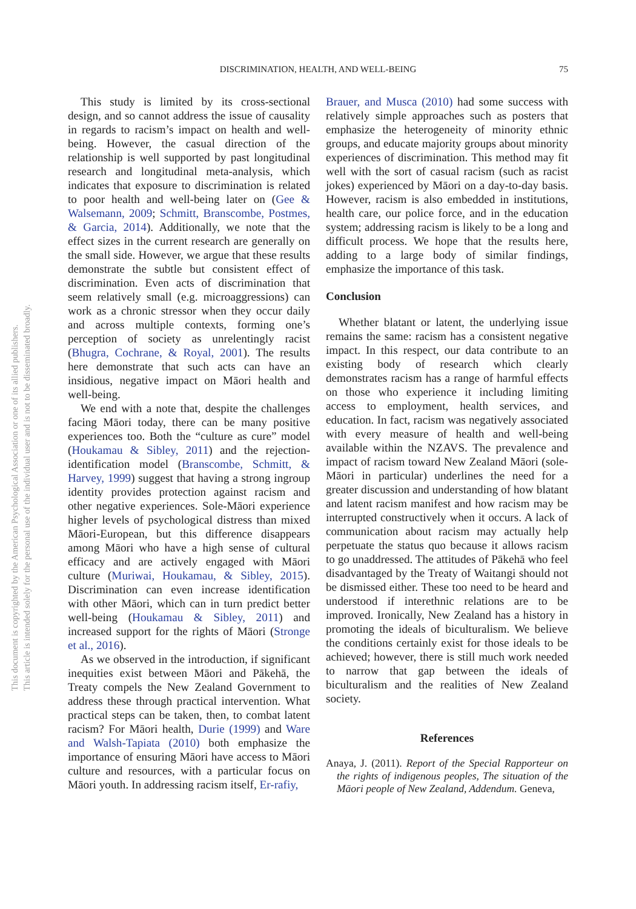DISCRIMINATION, HEALTH, AND WELL-BEING
75
This study is limited by its cross-sectional design, and so cannot address the issue of causality in regards to racism’s impact on health and well-being. However, the casual direction of the relationship is well supported by past longitudinal research and longitudinal meta-analysis, which indicates that exposure to discrimination is related to poor health and well-being later on (Gee & Walsemann, 2009; Schmitt, Branscombe, Postmes, & Garcia, 2014). Additionally, we note that the effect sizes in the current research are generally on the small side. However, we argue that these results demonstrate the subtle but consistent effect of discrimination. Even acts of discrimination that seem relatively small (e.g. microaggressions) can work as a chronic stressor when they occur daily and across multiple contexts, forming one’s perception of society as unrelentingly racist (Bhugra, Cochrane, & Royal, 2001). The results here demonstrate that such acts can have an insidious, negative impact on Māori health and well-being.
We end with a note that, despite the challenges facing Māori today, there can be many positive experiences too. Both the “culture as cure” model (Houkamau & Sibley, 2011) and the rejection-identification model (Branscombe, Schmitt, & Harvey, 1999) suggest that having a strong ingroup identity provides protection against racism and other negative experiences. Sole-Māori experience higher levels of psychological distress than mixed Māori-European, but this difference disappears among Māori who have a high sense of cultural efficacy and are actively engaged with Māori culture (Muriwai, Houkamau, & Sibley, 2015). Discrimination can even increase identification with other Māori, which can in turn predict better well-being (Houkamau & Sibley, 2011) and increased support for the rights of Māori (Stronge et al., 2016).
As we observed in the introduction, if significant inequities exist between Māori and Pākehā, the Treaty compels the New Zealand Government to address these through practical intervention. What practical steps can be taken, then, to combat latent racism? For Māori health, Durie (1999) and Ware and Walsh-Tapiata (2010) both emphasize the importance of ensuring Māori have access to Māori culture and resources, with a particular focus on Māori youth. In addressing racism itself, Er-rafiy,
Brauer, and Musca (2010) had some success with relatively simple approaches such as posters that emphasize the heterogeneity of minority ethnic groups, and educate majority groups about minority experiences of discrimination. This method may fit well with the sort of casual racism (such as racist jokes) experienced by Māori on a day-to-day basis. However, racism is also embedded in institutions, health care, our police force, and in the education system; addressing racism is likely to be a long and difficult process. We hope that the results here, adding to a large body of similar findings, emphasize the importance of this task.
Conclusion
Whether blatant or latent, the underlying issue remains the same: racism has a consistent negative impact. In this respect, our data contribute to an existing body of research which clearly demonstrates racism has a range of harmful effects on those who experience it including limiting access to employment, health services, and education. In fact, racism was negatively associated with every measure of health and well-being available within the NZAVS. The prevalence and impact of racism toward New Zealand Māori (sole-Māori in particular) underlines the need for a greater discussion and understanding of how blatant and latent racism manifest and how racism may be interrupted constructively when it occurs. A lack of communication about racism may actually help perpetuate the status quo because it allows racism to go unaddressed. The attitudes of Pākehā who feel disadvantaged by the Treaty of Waitangi should not be dismissed either. These too need to be heard and understood if interethnic relations are to be improved. Ironically, New Zealand has a history in promoting the ideals of biculturalism. We believe the conditions certainly exist for those ideals to be achieved; however, there is still much work needed to narrow that gap between the ideals of biculturalism and the realities of New Zealand society.
References
Anaya, J. (2011). Report of the Special Rapporteur on the rights of indigenous peoples, The situation of the Māori people of New Zealand, Addendum. Geneva,
This document is copyrighted by the American Psychological Association or one of its allied publishers.
This article is intended solely for the personal use of the individual user and is not to be disseminated broadly.